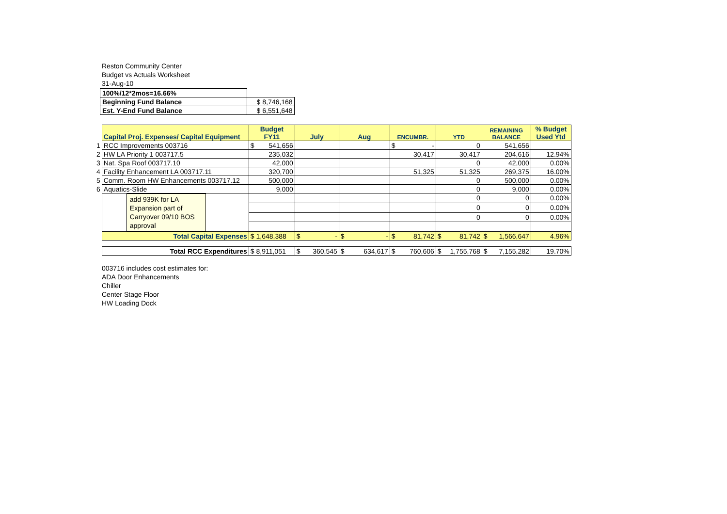Reston Community Center
Budget vs Actuals Worksheet
31-Aug-10
| 100%/12*2mos=16.66% | |
| Beginning Fund Balance | $ 8,746,168 |
| Est. Y-End Fund Balance | $ 6,551,648 |
| | Capital Proj. Expenses/ Capital Equipment | Budget FY11 | July | Aug | ENCUMBR. | YTD | REMAINING BALANCE | % Budget Used Ytd |
| 1 | RCC Improvements 003716 | $ 541,656 | | | $ - | 0 | 541,656 | |
| 2 | HW LA Priority 1 003717.5 | 235,032 | | | 30,417 | 30,417 | 204,616 | 12.94% |
| 3 | Nat. Spa Roof 003717.10 | 42,000 | | | | 0 | 42,000 | 0.00% |
| 4 | Facility Enhancement LA 003717.11 | 320,700 | | | 51,325 | 51,325 | 269,375 | 16.00% |
| 5 | Comm. Room HW Enhancements 003717.12 | 500,000 | | | | 0 | 500,000 | 0.00% |
| 6 | Aquatics-Slide | 9,000 | | | | 0 | 9,000 | 0.00% |
| | add 939K for LA Expansion part of Carryover 09/10 BOS approval | | | | | 0 | 0 | 0.00% |
| | | | | | | 0 | 0 | 0.00% |
| | | | | | | 0 | 0 | 0.00% |
| | Total Capital Expenses | $ 1,648,388 | $ - | $ - | $ 81,742 | $ 81,742 | $ 1,566,647 | 4.96% |
| | Total RCC Expenditures | $ 8,911,051 | $ 360,545 | $ 634,617 | $ 760,606 | $ 1,755,768 | $ 7,155,282 | 19.70% |
003716 includes cost estimates for:
ADA Door Enhancements
Chiller
Center Stage Floor
HW Loading Dock